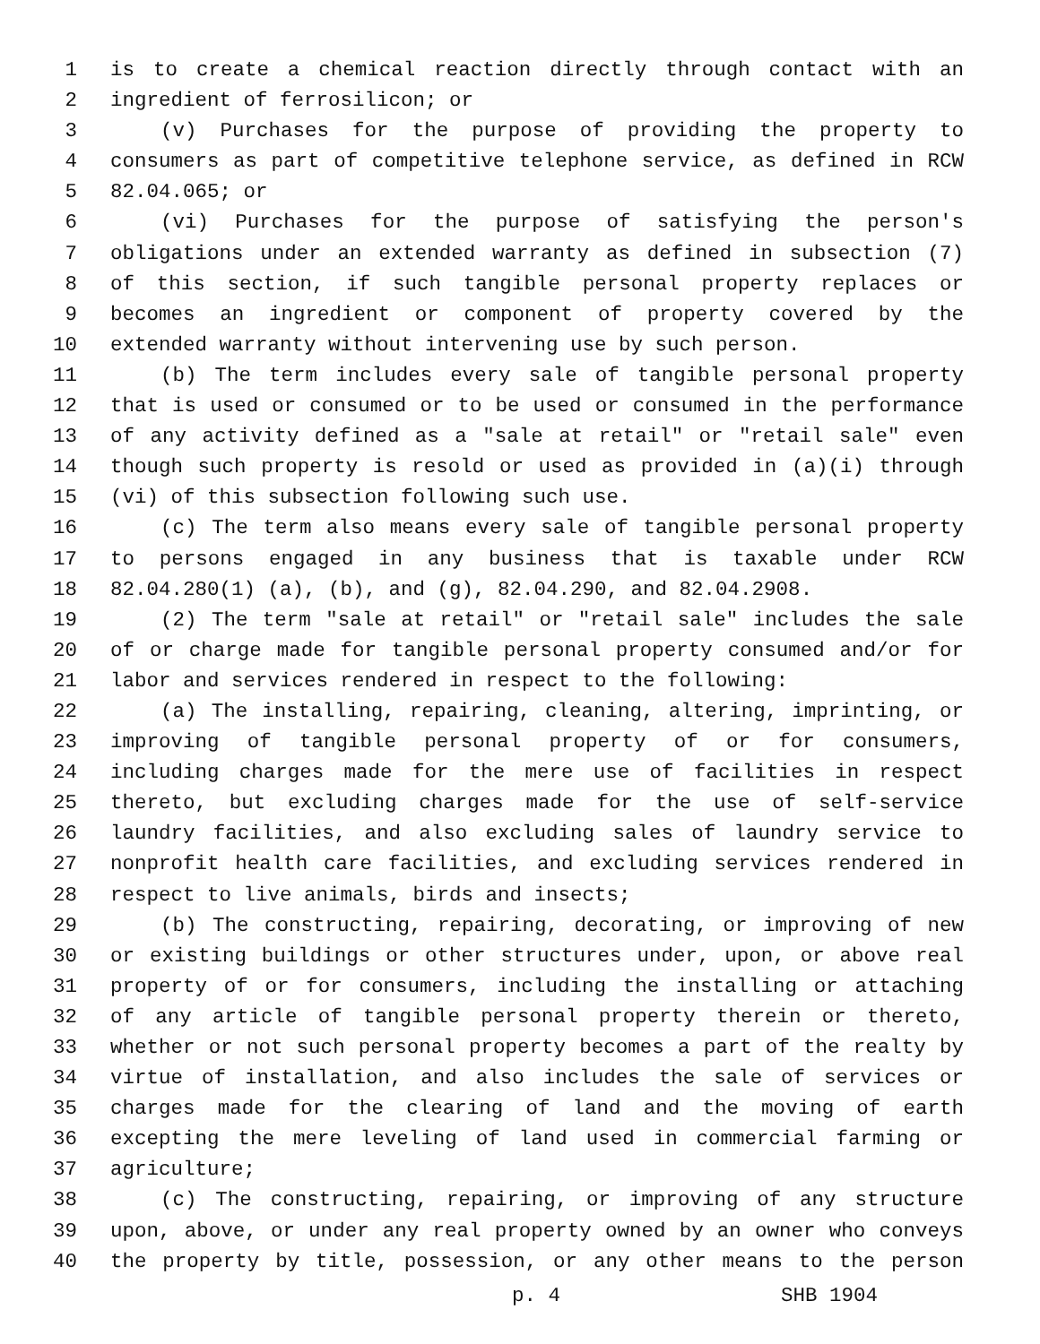1 is to create a chemical reaction directly through contact with an
2 ingredient of ferrosilicon; or
3 (v) Purchases for the purpose of providing the property to
4 consumers as part of competitive telephone service, as defined in RCW
5 82.04.065; or
6 (vi) Purchases for the purpose of satisfying the person's
7 obligations under an extended warranty as defined in subsection (7)
8 of this section, if such tangible personal property replaces or
9 becomes an ingredient or component of property covered by the
10 extended warranty without intervening use by such person.
11 (b) The term includes every sale of tangible personal property
12 that is used or consumed or to be used or consumed in the performance
13 of any activity defined as a "sale at retail" or "retail sale" even
14 though such property is resold or used as provided in (a)(i) through
15 (vi) of this subsection following such use.
16 (c) The term also means every sale of tangible personal property
17 to persons engaged in any business that is taxable under RCW
18 82.04.280(1) (a), (b), and (g), 82.04.290, and 82.04.2908.
19 (2) The term "sale at retail" or "retail sale" includes the sale
20 of or charge made for tangible personal property consumed and/or for
21 labor and services rendered in respect to the following:
22 (a) The installing, repairing, cleaning, altering, imprinting, or
23 improving of tangible personal property of or for consumers,
24 including charges made for the mere use of facilities in respect
25 thereto, but excluding charges made for the use of self-service
26 laundry facilities, and also excluding sales of laundry service to
27 nonprofit health care facilities, and excluding services rendered in
28 respect to live animals, birds and insects;
29 (b) The constructing, repairing, decorating, or improving of new
30 or existing buildings or other structures under, upon, or above real
31 property of or for consumers, including the installing or attaching
32 of any article of tangible personal property therein or thereto,
33 whether or not such personal property becomes a part of the realty by
34 virtue of installation, and also includes the sale of services or
35 charges made for the clearing of land and the moving of earth
36 excepting the mere leveling of land used in commercial farming or
37 agriculture;
38 (c) The constructing, repairing, or improving of any structure
39 upon, above, or under any real property owned by an owner who conveys
40 the property by title, possession, or any other means to the person
p. 4 SHB 1904